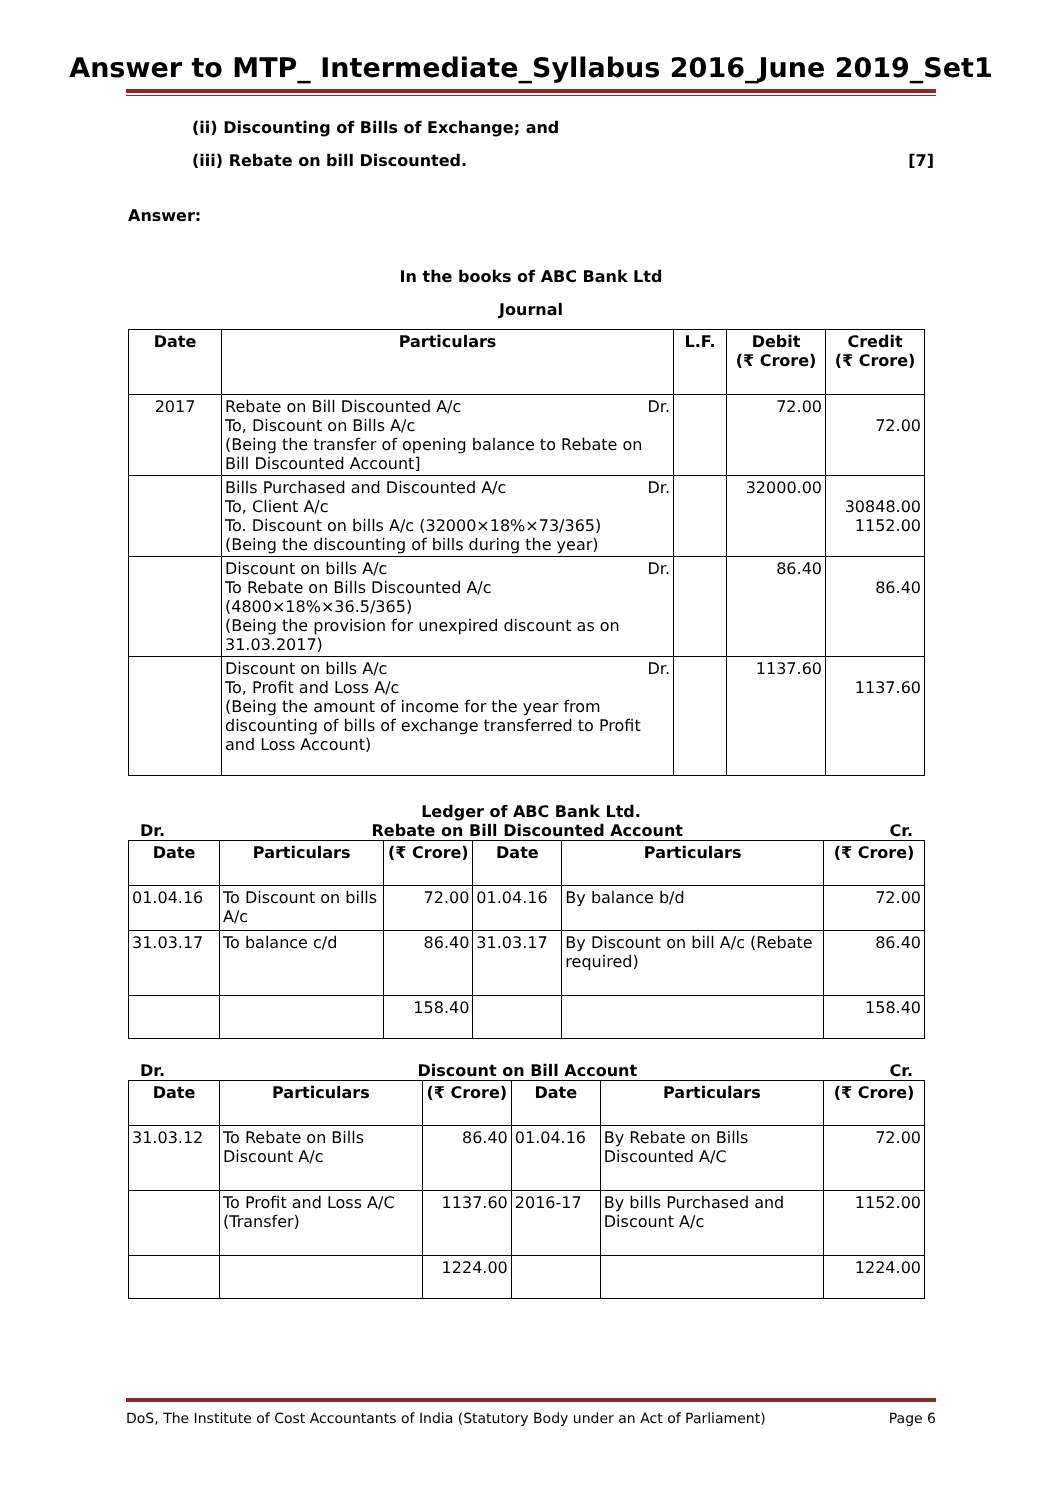Answer to MTP_ Intermediate_Syllabus 2016_June 2019_Set1
(ii) Discounting of Bills of Exchange; and
(iii) Rebate on bill Discounted. [7]
Answer:
In the books of ABC Bank Ltd
Journal
| Date | Particulars | L.F. | Debit (₹ Crore) | Credit (₹ Crore) |
| --- | --- | --- | --- | --- |
| 2017 | Rebate on Bill Discounted A/c Dr. To, Discount on Bills A/c (Being the transfer of opening balance to Rebate on Bill Discounted Account] | | 72.00 | 72.00 |
| | Bills Purchased and Discounted A/c Dr. To, Client A/c To. Discount on bills A/c (32000×18%×73/365) (Being the discounting of bills during the year) | | 32000.00 | 30848.00 1152.00 |
| | Discount on bills A/c Dr. To Rebate on Bills Discounted A/c (4800×18%×36.5/365) (Being the provision for unexpired discount as on 31.03.2017) | | 86.40 | 86.40 |
| | Discount on bills A/c Dr. To, Profit and Loss A/c (Being the amount of income for the year from discounting of bills of exchange transferred to Profit and Loss Account) | | 1137.60 | 1137.60 |
Ledger of ABC Bank Ltd.
Dr. Rebate on Bill Discounted Account Cr.
| Date | Particulars | (₹ Crore) | Date | Particulars | (₹ Crore) |
| --- | --- | --- | --- | --- | --- |
| 01.04.16 | To Discount on bills A/c | 72.00 | 01.04.16 | By balance b/d | 72.00 |
| 31.03.17 | To balance c/d | 86.40 | 31.03.17 | By Discount on bill A/c (Rebate required) | 86.40 |
| | | 158.40 | | | 158.40 |
Dr. Discount on Bill Account Cr.
| Date | Particulars | (₹ Crore) | Date | Particulars | (₹ Crore) |
| --- | --- | --- | --- | --- | --- |
| 31.03.12 | To Rebate on Bills Discount A/c | 86.40 | 01.04.16 | By Rebate on Bills Discounted A/C | 72.00 |
| | To Profit and Loss A/C (Transfer) | 1137.60 | 2016-17 | By bills Purchased and Discount A/c | 1152.00 |
| | | 1224.00 | | | 1224.00 |
DoS, The Institute of Cost Accountants of India (Statutory Body under an Act of Parliament) Page 6